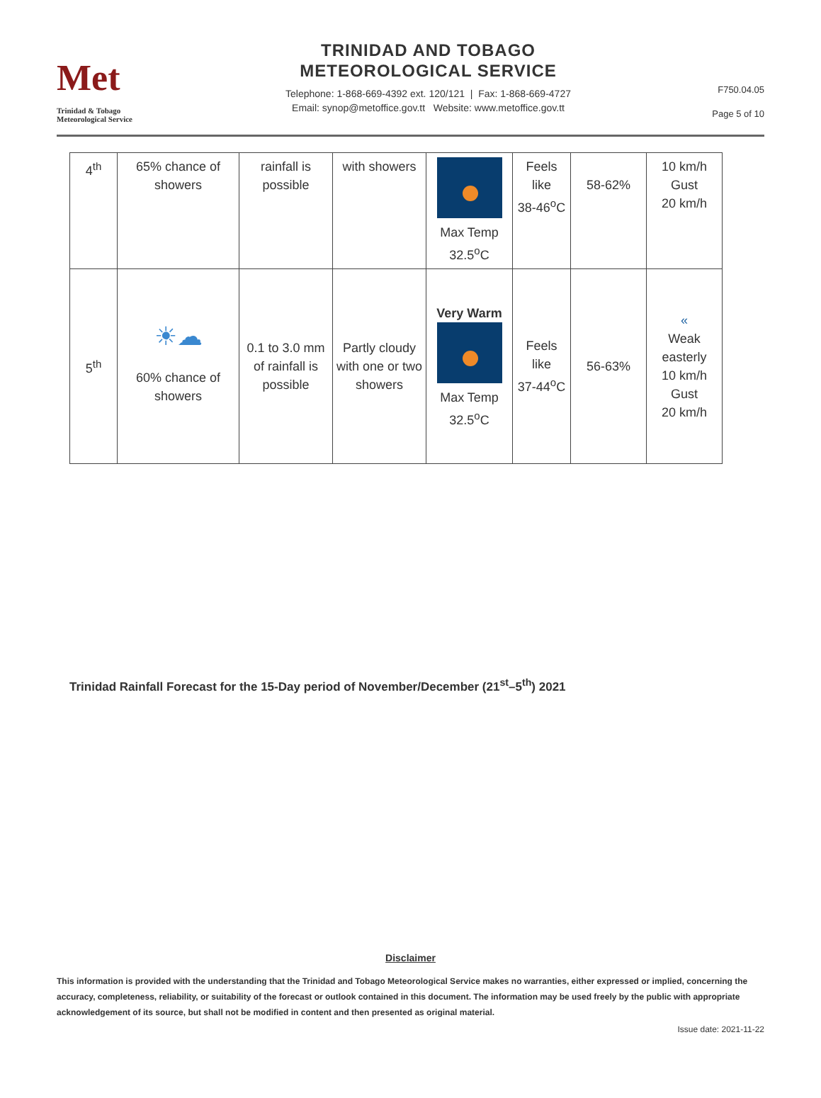Met
Trinidad & Tobago
Meteorological Service
TRINIDAD AND TOBAGO
METEOROLOGICAL SERVICE
Telephone: 1-868-669-4392 ext. 120/121 | Fax: 1-868-669-4727
Email: synop@metoffice.gov.tt Website: www.metoffice.gov.tt
F750.04.05
Page 5 of 10
| 4<sup>th</sup> | 65% chance of showers | rainfall is possible | with showers | Max Temp 32.5<sup>o</sup>C | Feels like 38-46<sup>o</sup>C | 58-62% | 10 km/h Gust 20 km/h |
| 5<sup>th</sup> | ☀☁ 60% chance of showers | 0.1 to 3.0 mm of rainfall is possible | Partly cloudy with one or two showers | Very Warm Max Temp 32.5<sup>o</sup>C | Feels like 37-44<sup>o</sup>C | 56-63% | « Weak easterly 10 km/h Gust 20 km/h |
Trinidad Rainfall Forecast for the 15-Day period of November/December (21<sup>st</sup>–5<sup>th</sup>) 2021
Disclaimer
This information is provided with the understanding that the Trinidad and Tobago Meteorological Service makes no warranties, either expressed or implied, concerning the accuracy, completeness, reliability, or suitability of the forecast or outlook contained in this document. The information may be used freely by the public with appropriate acknowledgement of its source, but shall not be modified in content and then presented as original material.
Issue date: 2021-11-22